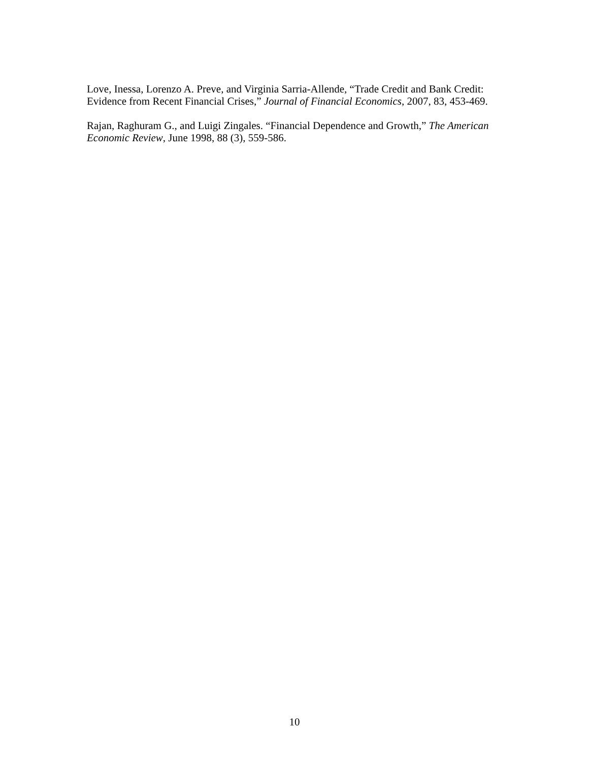Love, Inessa, Lorenzo A. Preve, and Virginia Sarria-Allende, “Trade Credit and Bank Credit: Evidence from Recent Financial Crises,” Journal of Financial Economics, 2007, 83, 453-469.
Rajan, Raghuram G., and Luigi Zingales. “Financial Dependence and Growth,” The American Economic Review, June 1998, 88 (3), 559-586.
10